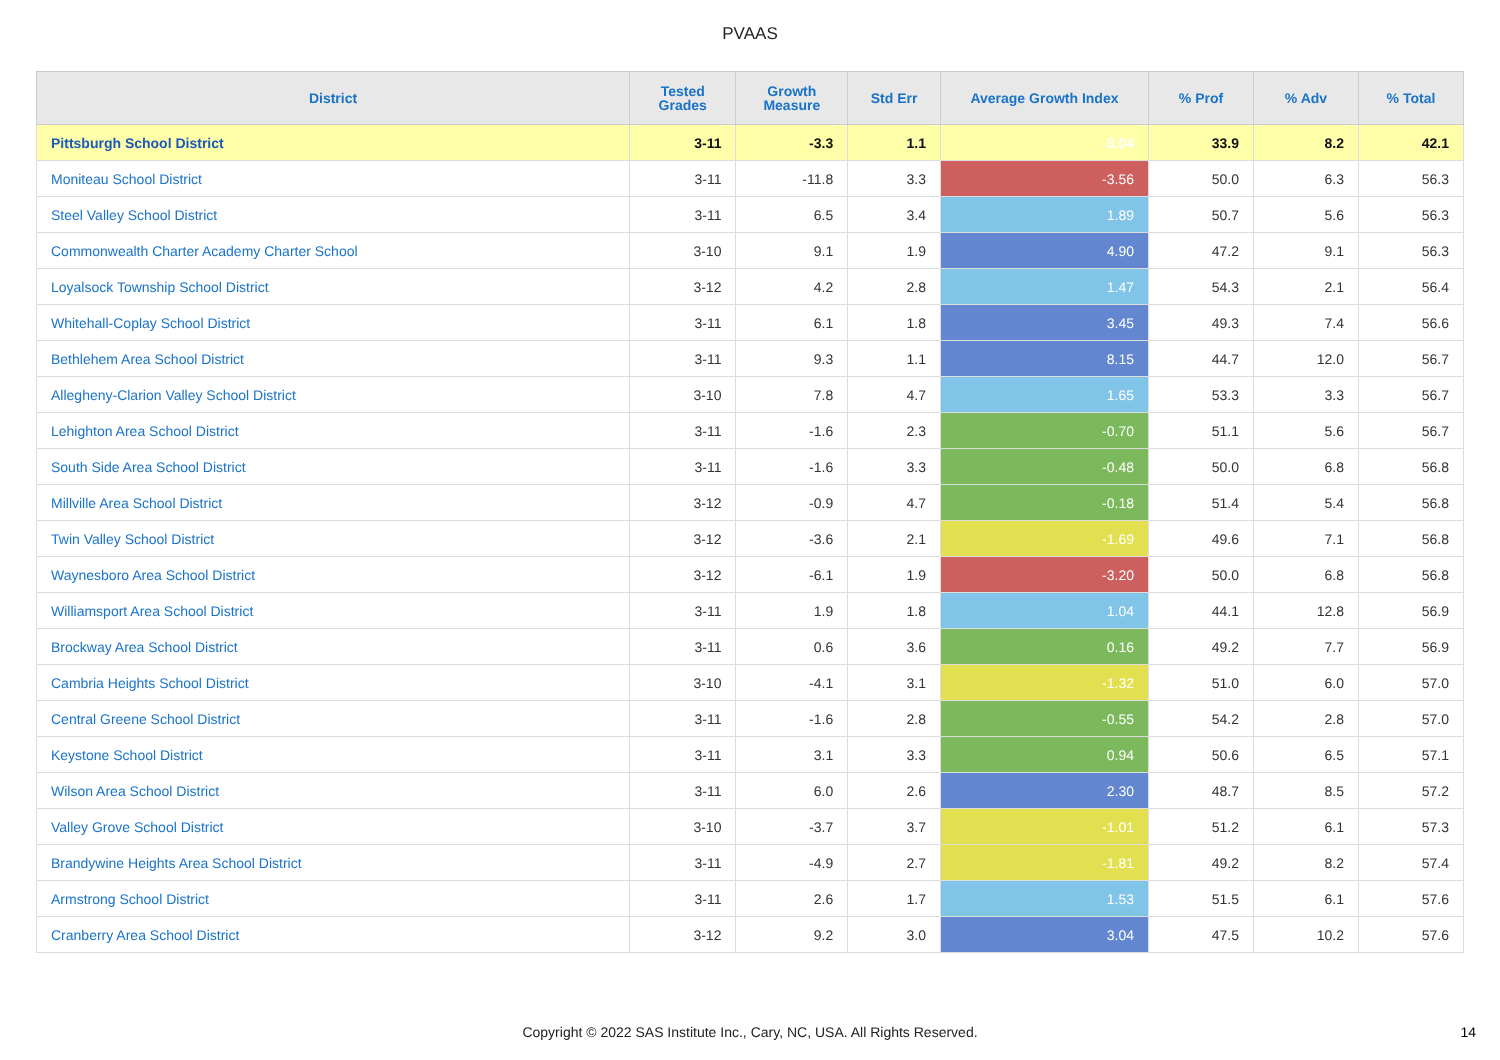PVAAS
| District | Tested Grades | Growth Measure | Std Err | Average Growth Index | % Prof | % Adv | % Total |
| --- | --- | --- | --- | --- | --- | --- | --- |
| Pittsburgh School District | 3-11 | -3.3 | 1.1 | -3.04 | 33.9 | 8.2 | 42.1 |
| Moniteau School District | 3-11 | -11.8 | 3.3 | -3.56 | 50.0 | 6.3 | 56.3 |
| Steel Valley School District | 3-11 | 6.5 | 3.4 | 1.89 | 50.7 | 5.6 | 56.3 |
| Commonwealth Charter Academy Charter School | 3-10 | 9.1 | 1.9 | 4.90 | 47.2 | 9.1 | 56.3 |
| Loyalsock Township School District | 3-12 | 4.2 | 2.8 | 1.47 | 54.3 | 2.1 | 56.4 |
| Whitehall-Coplay School District | 3-11 | 6.1 | 1.8 | 3.45 | 49.3 | 7.4 | 56.6 |
| Bethlehem Area School District | 3-11 | 9.3 | 1.1 | 8.15 | 44.7 | 12.0 | 56.7 |
| Allegheny-Clarion Valley School District | 3-10 | 7.8 | 4.7 | 1.65 | 53.3 | 3.3 | 56.7 |
| Lehighton Area School District | 3-11 | -1.6 | 2.3 | -0.70 | 51.1 | 5.6 | 56.7 |
| South Side Area School District | 3-11 | -1.6 | 3.3 | -0.48 | 50.0 | 6.8 | 56.8 |
| Millville Area School District | 3-12 | -0.9 | 4.7 | -0.18 | 51.4 | 5.4 | 56.8 |
| Twin Valley School District | 3-12 | -3.6 | 2.1 | -1.69 | 49.6 | 7.1 | 56.8 |
| Waynesboro Area School District | 3-12 | -6.1 | 1.9 | -3.20 | 50.0 | 6.8 | 56.8 |
| Williamsport Area School District | 3-11 | 1.9 | 1.8 | 1.04 | 44.1 | 12.8 | 56.9 |
| Brockway Area School District | 3-11 | 0.6 | 3.6 | 0.16 | 49.2 | 7.7 | 56.9 |
| Cambria Heights School District | 3-10 | -4.1 | 3.1 | -1.32 | 51.0 | 6.0 | 57.0 |
| Central Greene School District | 3-11 | -1.6 | 2.8 | -0.55 | 54.2 | 2.8 | 57.0 |
| Keystone School District | 3-11 | 3.1 | 3.3 | 0.94 | 50.6 | 6.5 | 57.1 |
| Wilson Area School District | 3-11 | 6.0 | 2.6 | 2.30 | 48.7 | 8.5 | 57.2 |
| Valley Grove School District | 3-10 | -3.7 | 3.7 | -1.01 | 51.2 | 6.1 | 57.3 |
| Brandywine Heights Area School District | 3-11 | -4.9 | 2.7 | -1.81 | 49.2 | 8.2 | 57.4 |
| Armstrong School District | 3-11 | 2.6 | 1.7 | 1.53 | 51.5 | 6.1 | 57.6 |
| Cranberry Area School District | 3-12 | 9.2 | 3.0 | 3.04 | 47.5 | 10.2 | 57.6 |
Copyright © 2022 SAS Institute Inc., Cary, NC, USA. All Rights Reserved. 14